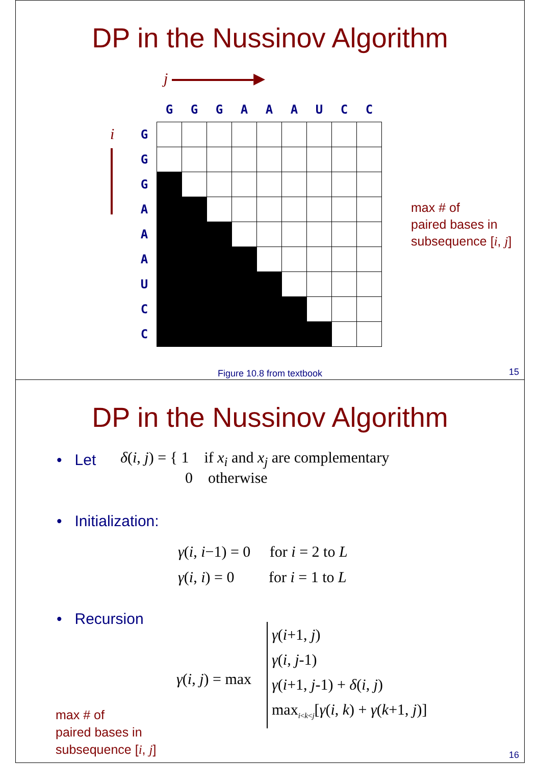DP in the Nussinov Algorithm
j ▶
i
| | G | G | G | A | A | A | U | C | C |
| G | | | | | | | | | |
| G | | | | | | | | | |
| G | | | | | | | | | |
| A | | | | | | | | | |
| A | | | | | | | | | |
| A | | | | | | | | | |
| U | | | | | | | | | |
| C | | | | | | | | | |
| C | | | | | | | | | |
max # of
paired bases in
subsequence [i, j]
Figure 10.8 from textbook 15
DP in the Nussinov Algorithm
• Let
δ(i, j) = { 1 if x<sub>i</sub> and x<sub>j</sub> are complementary
0 otherwise
• Initialization:
γ(i, i−1) = 0 for i = 2 to L
γ(i, i) = 0 for i = 1 to L
• Recursion
γ(i, j) = max
γ(i+1, j)
γ(i, j-1)
γ(i+1, j-1) + δ(i, j)
max<sub>i<k<j</sub>[γ(i, k) + γ(k+1, j)]
max # of
paired bases in
subsequence [i, j]
16